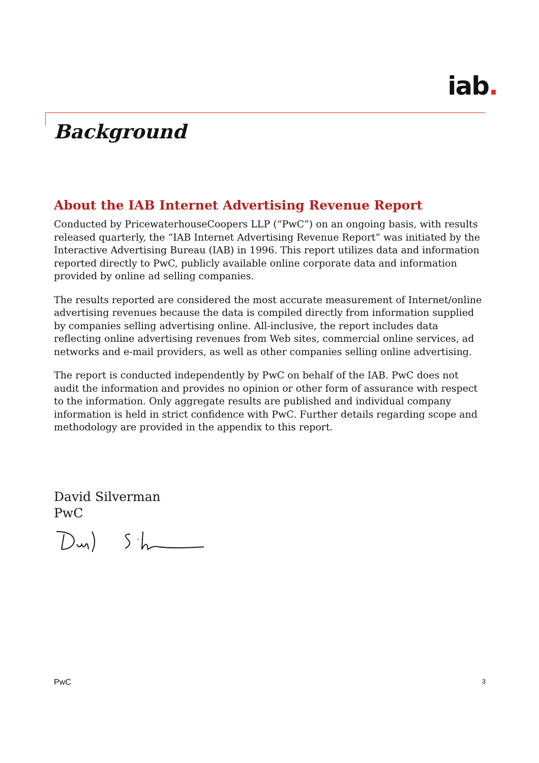iab.
Background
About the IAB Internet Advertising Revenue Report
Conducted by PricewaterhouseCoopers LLP (“PwC”) on an ongoing basis, with results released quarterly, the “IAB Internet Advertising Revenue Report” was initiated by the Interactive Advertising Bureau (IAB) in 1996. This report utilizes data and information reported directly to PwC, publicly available online corporate data and information provided by online ad selling companies.
The results reported are considered the most accurate measurement of Internet/online advertising revenues because the data is compiled directly from information supplied by companies selling advertising online. All-inclusive, the report includes data reflecting online advertising revenues from Web sites, commercial online services, ad networks and e-mail providers, as well as other companies selling online advertising.
The report is conducted independently by PwC on behalf of the IAB. PwC does not audit the information and provides no opinion or other form of assurance with respect to the information. Only aggregate results are published and individual company information is held in strict confidence with PwC. Further details regarding scope and methodology are provided in the appendix to this report.
David Silverman
PwC
PwC 3